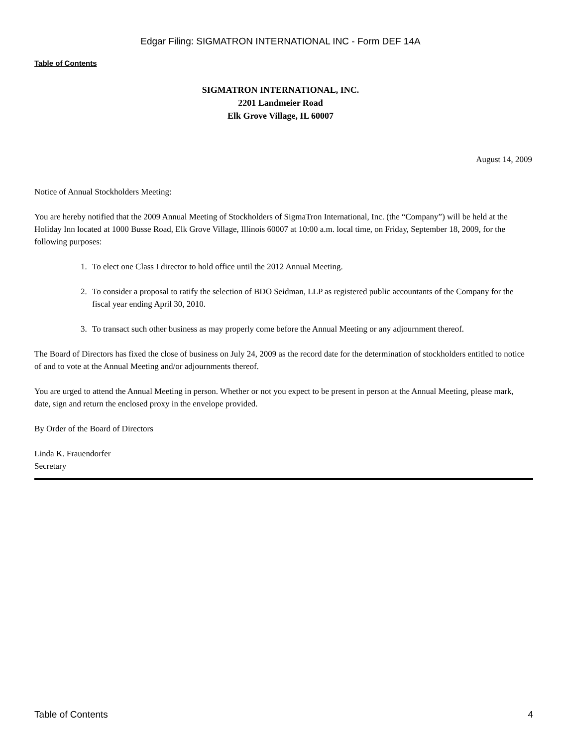Edgar Filing: SIGMATRON INTERNATIONAL INC - Form DEF 14A
Table of Contents
SIGMATRON INTERNATIONAL, INC.
2201 Landmeier Road
Elk Grove Village, IL 60007
August 14, 2009
Notice of Annual Stockholders Meeting:
You are hereby notified that the 2009 Annual Meeting of Stockholders of SigmaTron International, Inc. (the “Company”) will be held at the Holiday Inn located at 1000 Busse Road, Elk Grove Village, Illinois 60007 at 10:00 a.m. local time, on Friday, September 18, 2009, for the following purposes:
1. To elect one Class I director to hold office until the 2012 Annual Meeting.
2. To consider a proposal to ratify the selection of BDO Seidman, LLP as registered public accountants of the Company for the fiscal year ending April 30, 2010.
3. To transact such other business as may properly come before the Annual Meeting or any adjournment thereof.
The Board of Directors has fixed the close of business on July 24, 2009 as the record date for the determination of stockholders entitled to notice of and to vote at the Annual Meeting and/or adjournments thereof.
You are urged to attend the Annual Meeting in person. Whether or not you expect to be present in person at the Annual Meeting, please mark, date, sign and return the enclosed proxy in the envelope provided.
By Order of the Board of Directors
Linda K. Frauendorfer
Secretary
Table of Contents 4